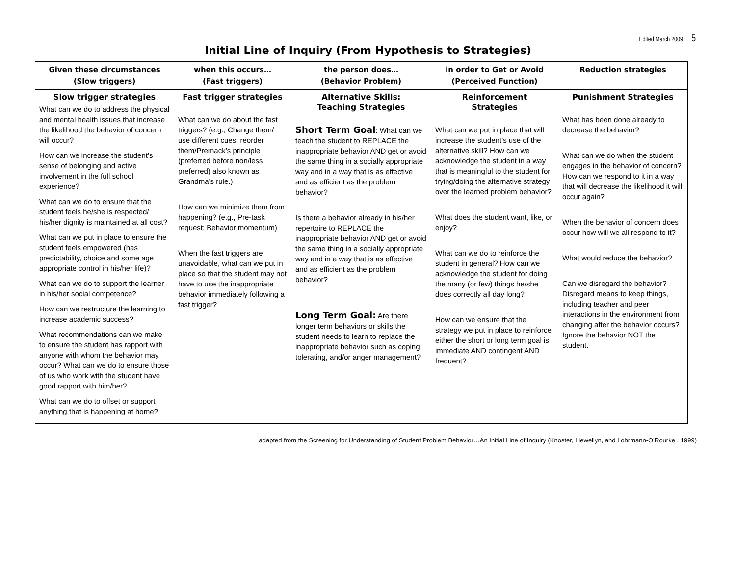Edited March 2009 5
Initial Line of Inquiry (From Hypothesis to Strategies)
| Given these circumstances (Slow triggers) | when this occurs… (Fast triggers) | the person does… (Behavior Problem) | in order to Get or Avoid (Perceived Function) | Reduction strategies |
| --- | --- | --- | --- | --- |
| Slow trigger strategies What can we do to address the physical and mental health issues that increase the likelihood the behavior of concern will occur? How can we increase the student’s sense of belonging and active involvement in the full school experience? What can we do to ensure that the student feels he/she is respected/ his/her dignity is maintained at all cost? What can we put in place to ensure the student feels empowered (has predictability, choice and some age appropriate control in his/her life)? What can we do to support the learner in his/her social competence? How can we restructure the learning to increase academic success? What recommendations can we make to ensure the student has rapport with anyone with whom the behavior may occur? What can we do to ensure those of us who work with the student have good rapport with him/her? What can we do to offset or support anything that is happening at home? | Fast trigger strategies What can we do about the fast triggers? (e.g., Change them/ use different cues; reorder them/Premack’s principle (preferred before non/less preferred) also known as Grandma’s rule.) How can we minimize them from happening? (e.g., Pre-task request; Behavior momentum) When the fast triggers are unavoidable, what can we put in place so that the student may not have to use the inappropriate behavior immediately following a fast trigger? | Alternative Skills: Teaching Strategies Short Term Goal : What can we teach the student to REPLACE the inappropriate behavior AND get or avoid the same thing in a socially appropriate way and in a way that is as effective and as efficient as the problem behavior? Is there a behavior already in his/her repertoire to REPLACE the inappropriate behavior AND get or avoid the same thing in a socially appropriate way and in a way that is as effective and as efficient as the problem behavior? Long Term Goal: Are there longer term behaviors or skills the student needs to learn to replace the inappropriate behavior such as coping, tolerating, and/or anger management? | Reinforcement Strategies What can we put in place that will increase the student’s use of the alternative skill? How can we acknowledge the student in a way that is meaningful to the student for trying/doing the alternative strategy over the learned problem behavior? What does the student want, like, or enjoy? What can we do to reinforce the student in general? How can we acknowledge the student for doing the many (or few) things he/she does correctly all day long? How can we ensure that the strategy we put in place to reinforce either the short or long term goal is immediate AND contingent AND frequent? | Punishment Strategies What has been done already to decrease the behavior? What can we do when the student engages in the behavior of concern? How can we respond to it in a way that will decrease the likelihood it will occur again? When the behavior of concern does occur how will we all respond to it? What would reduce the behavior? Can we disregard the behavior? Disregard means to keep things, including teacher and peer interactions in the environment from changing after the behavior occurs? Ignore the behavior NOT the student. |
adapted from the Screening for Understanding of Student Problem Behavior…An Initial Line of Inquiry (Knoster, Llewellyn, and Lohrmann-O’Rourke , 1999)